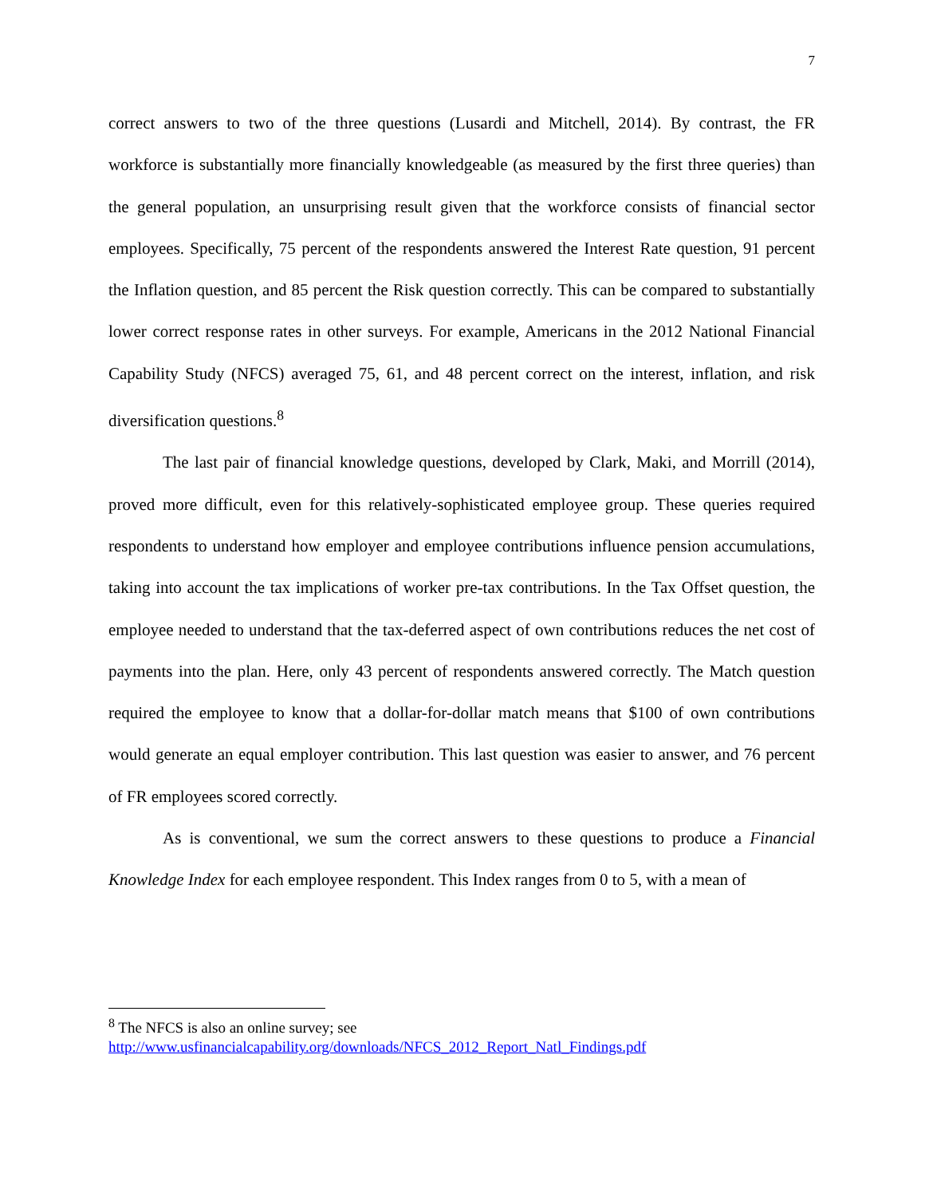7
correct answers to two of the three questions (Lusardi and Mitchell, 2014). By contrast, the FR workforce is substantially more financially knowledgeable (as measured by the first three queries) than the general population, an unsurprising result given that the workforce consists of financial sector employees. Specifically, 75 percent of the respondents answered the Interest Rate question, 91 percent the Inflation question, and 85 percent the Risk question correctly. This can be compared to substantially lower correct response rates in other surveys. For example, Americans in the 2012 National Financial Capability Study (NFCS) averaged 75, 61, and 48 percent correct on the interest, inflation, and risk diversification questions.<sup>8</sup>
The last pair of financial knowledge questions, developed by Clark, Maki, and Morrill (2014), proved more difficult, even for this relatively-sophisticated employee group. These queries required respondents to understand how employer and employee contributions influence pension accumulations, taking into account the tax implications of worker pre-tax contributions. In the Tax Offset question, the employee needed to understand that the tax-deferred aspect of own contributions reduces the net cost of payments into the plan. Here, only 43 percent of respondents answered correctly. The Match question required the employee to know that a dollar-for-dollar match means that $100 of own contributions would generate an equal employer contribution. This last question was easier to answer, and 76 percent of FR employees scored correctly.
As is conventional, we sum the correct answers to these questions to produce a Financial Knowledge Index for each employee respondent. This Index ranges from 0 to 5, with a mean of
<sup>8</sup> The NFCS is also an online survey; see
http://www.usfinancialcapability.org/downloads/NFCS_2012_Report_Natl_Findings.pdf